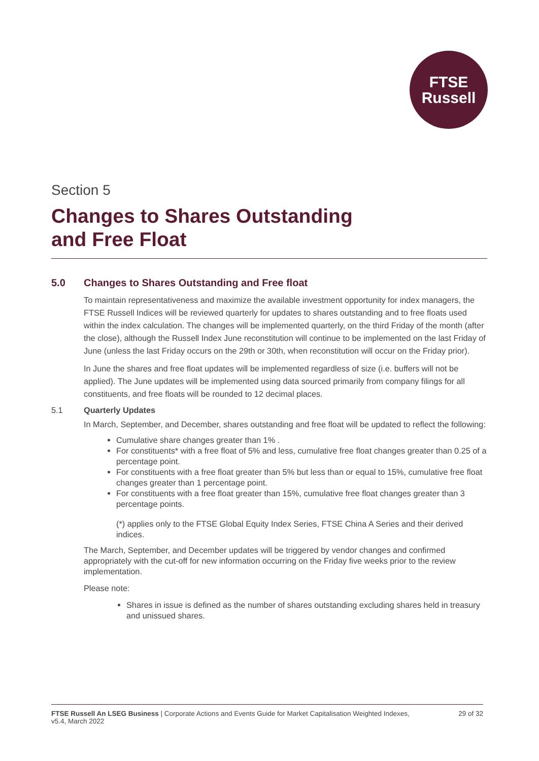FTSE
Russell
Section 5
Changes to Shares Outstanding
and Free Float
5.0 Changes to Shares Outstanding and Free float
To maintain representativeness and maximize the available investment opportunity for index managers, the FTSE Russell Indices will be reviewed quarterly for updates to shares outstanding and to free floats used within the index calculation. The changes will be implemented quarterly, on the third Friday of the month (after the close), although the Russell Index June reconstitution will continue to be implemented on the last Friday of June (unless the last Friday occurs on the 29th or 30th, when reconstitution will occur on the Friday prior).
In June the shares and free float updates will be implemented regardless of size (i.e. buffers will not be applied). The June updates will be implemented using data sourced primarily from company filings for all constituents, and free floats will be rounded to 12 decimal places.
5.1 Quarterly Updates
In March, September, and December, shares outstanding and free float will be updated to reflect the following:
Cumulative share changes greater than 1% .
For constituents* with a free float of 5% and less, cumulative free float changes greater than 0.25 of a percentage point.
For constituents with a free float greater than 5% but less than or equal to 15%, cumulative free float changes greater than 1 percentage point.
For constituents with a free float greater than 15%, cumulative free float changes greater than 3 percentage points.
(*) applies only to the FTSE Global Equity Index Series, FTSE China A Series and their derived indices.
The March, September, and December updates will be triggered by vendor changes and confirmed appropriately with the cut-off for new information occurring on the Friday five weeks prior to the review implementation.
Please note:
Shares in issue is defined as the number of shares outstanding excluding shares held in treasury and unissued shares.
FTSE Russell An LSEG Business | Corporate Actions and Events Guide for Market Capitalisation Weighted Indexes,
v5.4, March 2022
29 of 32